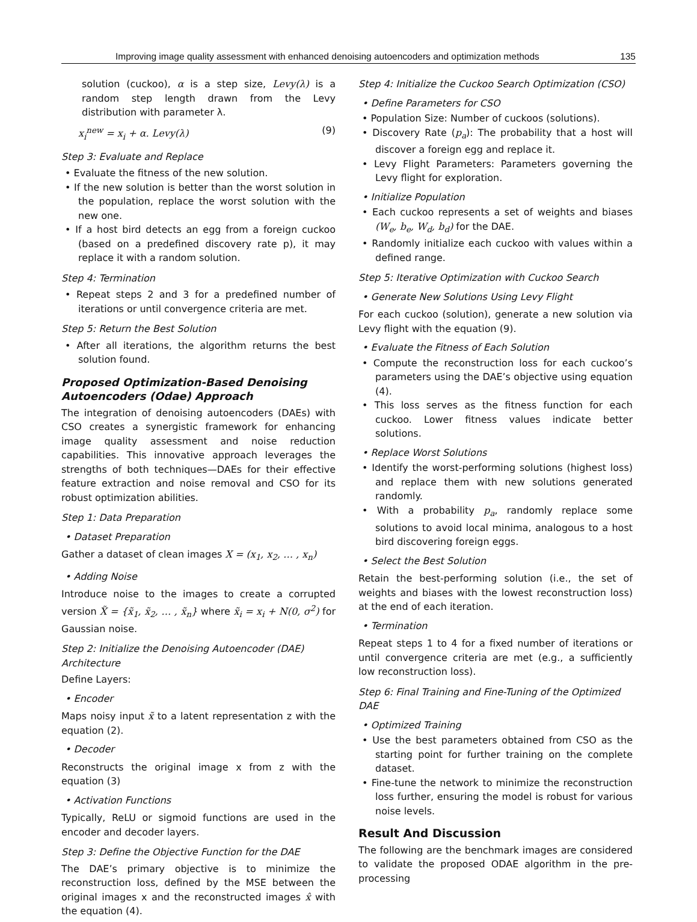Improving image quality assessment with enhanced denoising autoencoders and optimization methods 135
solution (cuckoo), α is a step size, Levy(λ) is a random step length drawn from the Levy distribution with parameter λ.
x<sub>i</sub><sup>new</sup> = x<sub>i</sub> + α. Levy(λ) (9)
Step 3: Evaluate and Replace
Evaluate the fitness of the new solution.
If the new solution is better than the worst solution in the population, replace the worst solution with the new one.
If a host bird detects an egg from a foreign cuckoo (based on a predefined discovery rate p), it may replace it with a random solution.
Step 4: Termination
Repeat steps 2 and 3 for a predefined number of iterations or until convergence criteria are met.
Step 5: Return the Best Solution
After all iterations, the algorithm returns the best solution found.
Proposed Optimization-Based Denoising Autoencoders (Odae) Approach
The integration of denoising autoencoders (DAEs) with CSO creates a synergistic framework for enhancing image quality assessment and noise reduction capabilities. This innovative approach leverages the strengths of both techniques—DAEs for their effective feature extraction and noise removal and CSO for its robust optimization abilities.
Step 1: Data Preparation
Dataset Preparation
Gather a dataset of clean images X = (x<sub>1</sub>, x<sub>2</sub>, … , x<sub>n</sub>)
Adding Noise
Introduce noise to the images to create a corrupted version X̃ = {x̃<sub>1</sub>, x̃<sub>2</sub>, … , x̃<sub>n</sub>} where x̃<sub>i</sub> = x<sub>i</sub> + N(0, σ<sup>2</sup>) for Gaussian noise.
Step 2: Initialize the Denoising Autoencoder (DAE) Architecture
Define Layers:
Encoder
Maps noisy input x̃ to a latent representation z with the equation (2).
Decoder
Reconstructs the original image x from z with the equation (3)
Activation Functions
Typically, ReLU or sigmoid functions are used in the encoder and decoder layers.
Step 3: Define the Objective Function for the DAE
The DAE’s primary objective is to minimize the reconstruction loss, defined by the MSE between the original images x and the reconstructed images x̂ with the equation (4).
Step 4: Initialize the Cuckoo Search Optimization (CSO)
Define Parameters for CSO
Population Size: Number of cuckoos (solutions).
Discovery Rate (p<sub>a</sub>): The probability that a host will discover a foreign egg and replace it.
Levy Flight Parameters: Parameters governing the Levy flight for exploration.
Initialize Population
Each cuckoo represents a set of weights and biases (W<sub>e</sub>, b<sub>e</sub>, W<sub>d</sub>, b<sub>d</sub>) for the DAE.
Randomly initialize each cuckoo with values within a defined range.
Step 5: Iterative Optimization with Cuckoo Search
Generate New Solutions Using Levy Flight
For each cuckoo (solution), generate a new solution via Levy flight with the equation (9).
Evaluate the Fitness of Each Solution
Compute the reconstruction loss for each cuckoo’s parameters using the DAE’s objective using equation (4).
This loss serves as the fitness function for each cuckoo. Lower fitness values indicate better solutions.
Replace Worst Solutions
Identify the worst-performing solutions (highest loss) and replace them with new solutions generated randomly.
With a probability p<sub>a</sub>, randomly replace some solutions to avoid local minima, analogous to a host bird discovering foreign eggs.
Select the Best Solution
Retain the best-performing solution (i.e., the set of weights and biases with the lowest reconstruction loss) at the end of each iteration.
Termination
Repeat steps 1 to 4 for a fixed number of iterations or until convergence criteria are met (e.g., a sufficiently low reconstruction loss).
Step 6: Final Training and Fine-Tuning of the Optimized DAE
Optimized Training
Use the best parameters obtained from CSO as the starting point for further training on the complete dataset.
Fine-tune the network to minimize the reconstruction loss further, ensuring the model is robust for various noise levels.
Result And Discussion
The following are the benchmark images are considered to validate the proposed ODAE algorithm in the pre-processing